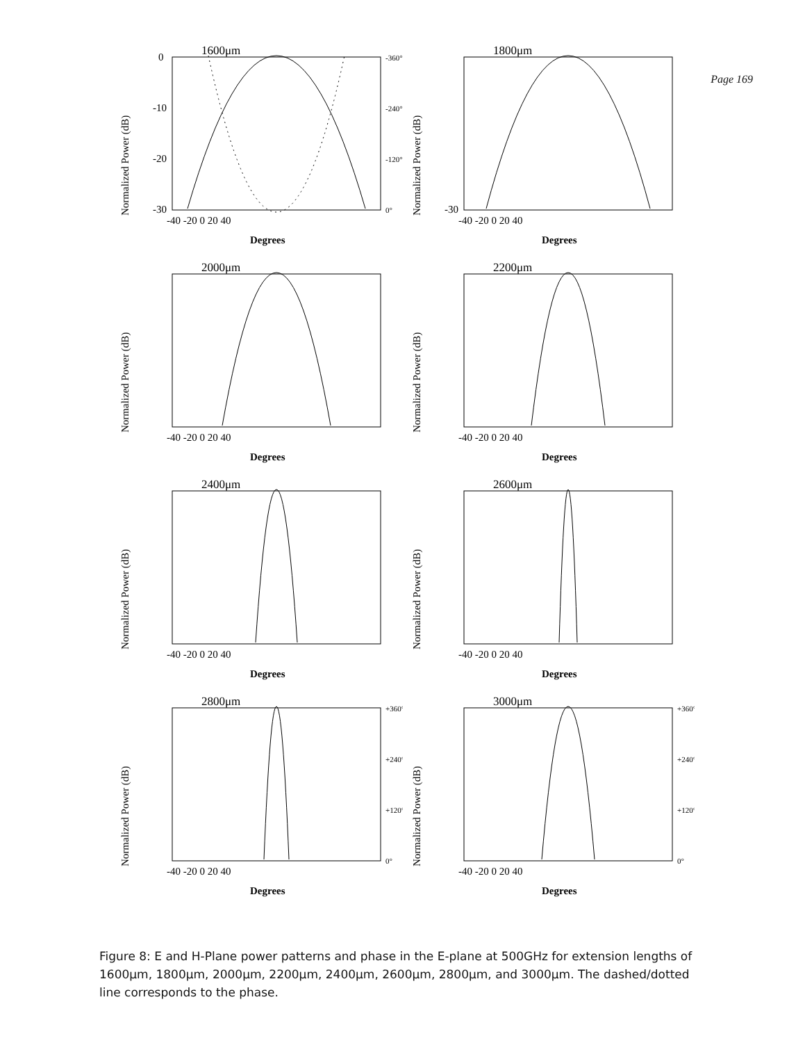Page 169
1600μm
Normalized Power (dB)
0
-10
-20
-30
-360°
-240°
-120°
0°
-40 -20 0 20 40
Degrees
1800μm
Normalized Power (dB)
-30
-40 -20 0 20 40
Degrees
2000μm
Normalized Power (dB)
-40 -20 0 20 40
Degrees
2200μm
Normalized Power (dB)
-40 -20 0 20 40
Degrees
2400μm
Normalized Power (dB)
-40 -20 0 20 40
Degrees
2600μm
Normalized Power (dB)
-40 -20 0 20 40
Degrees
2800μm
Normalized Power (dB)
+360°
+240°
+120°
0°
-40 -20 0 20 40
Degrees
3000μm
Normalized Power (dB)
+360°
+240°
+120°
0°
-40 -20 0 20 40
Degrees
Figure 8: E and H-Plane power patterns and phase in the E-plane at 500GHz for extension lengths of 1600μm, 1800μm, 2000μm, 2200μm, 2400μm, 2600μm, 2800μm, and 3000μm. The dashed/dotted line corresponds to the phase.